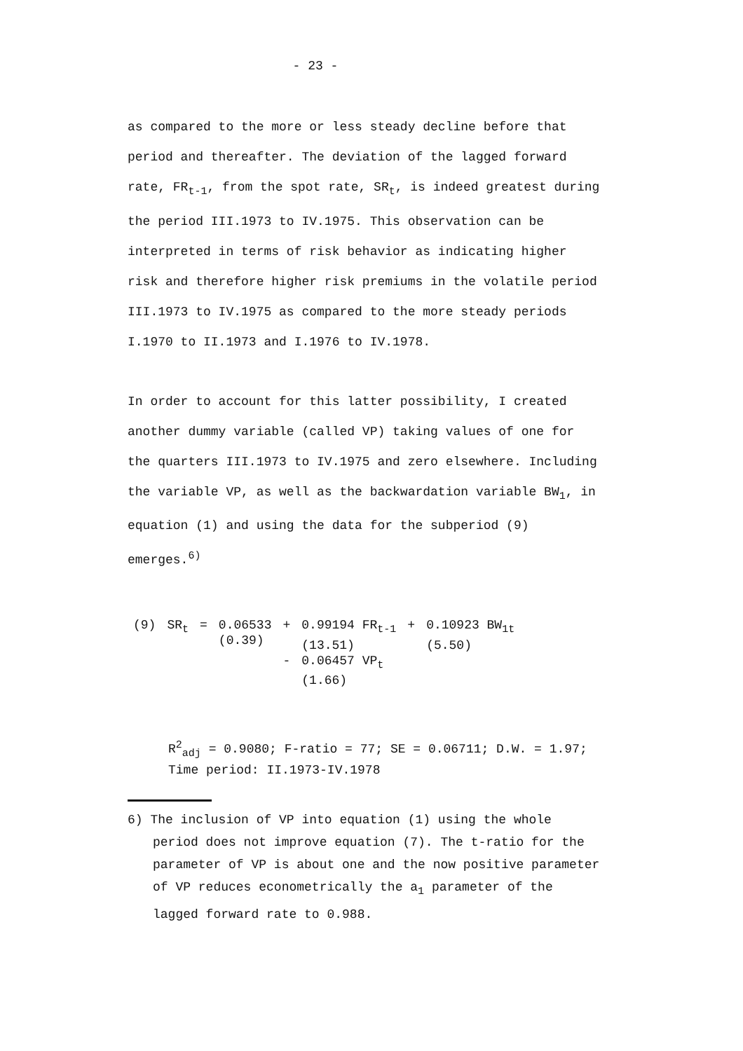- 23 -
as compared to the more or less steady decline before that period and thereafter. The deviation of the lagged forward rate, FR<sub>t-1</sub>, from the spot rate, SR<sub>t</sub>, is indeed greatest during the period III.1973 to IV.1975. This observation can be interpreted in terms of risk behavior as indicating higher risk and therefore higher risk premiums in the volatile period III.1973 to IV.1975 as compared to the more steady periods I.1970 to II.1973 and I.1976 to IV.1978.
In order to account for this latter possibility, I created another dummy variable (called VP) taking values of one for the quarters III.1973 to IV.1975 and zero elsewhere. Including the variable VP, as well as the backwardation variable BW<sub>1</sub>, in equation (1) and using the data for the subperiod (9) emerges.<sup>6)</sup>
| (9) | SR<sub>t</sub> | = | 0.06533 (0.39) | + | 0.99194 FR<sub>t-1</sub> (13.51) | + | 0.10923 BW<sub>1t</sub> (5.50) |
| | | | | - | 0.06457 VP<sub>t</sub> (1.66) | | |
R<sup>2</sup><sub>adj</sub> = 0.9080; F-ratio = 77; SE = 0.06711; D.W. = 1.97;
Time period: II.1973-IV.1978
6) The inclusion of VP into equation (1) using the whole period does not improve equation (7). The t-ratio for the parameter of VP is about one and the now positive parameter of VP reduces econometrically the a<sub>1</sub> parameter of the lagged forward rate to 0.988.